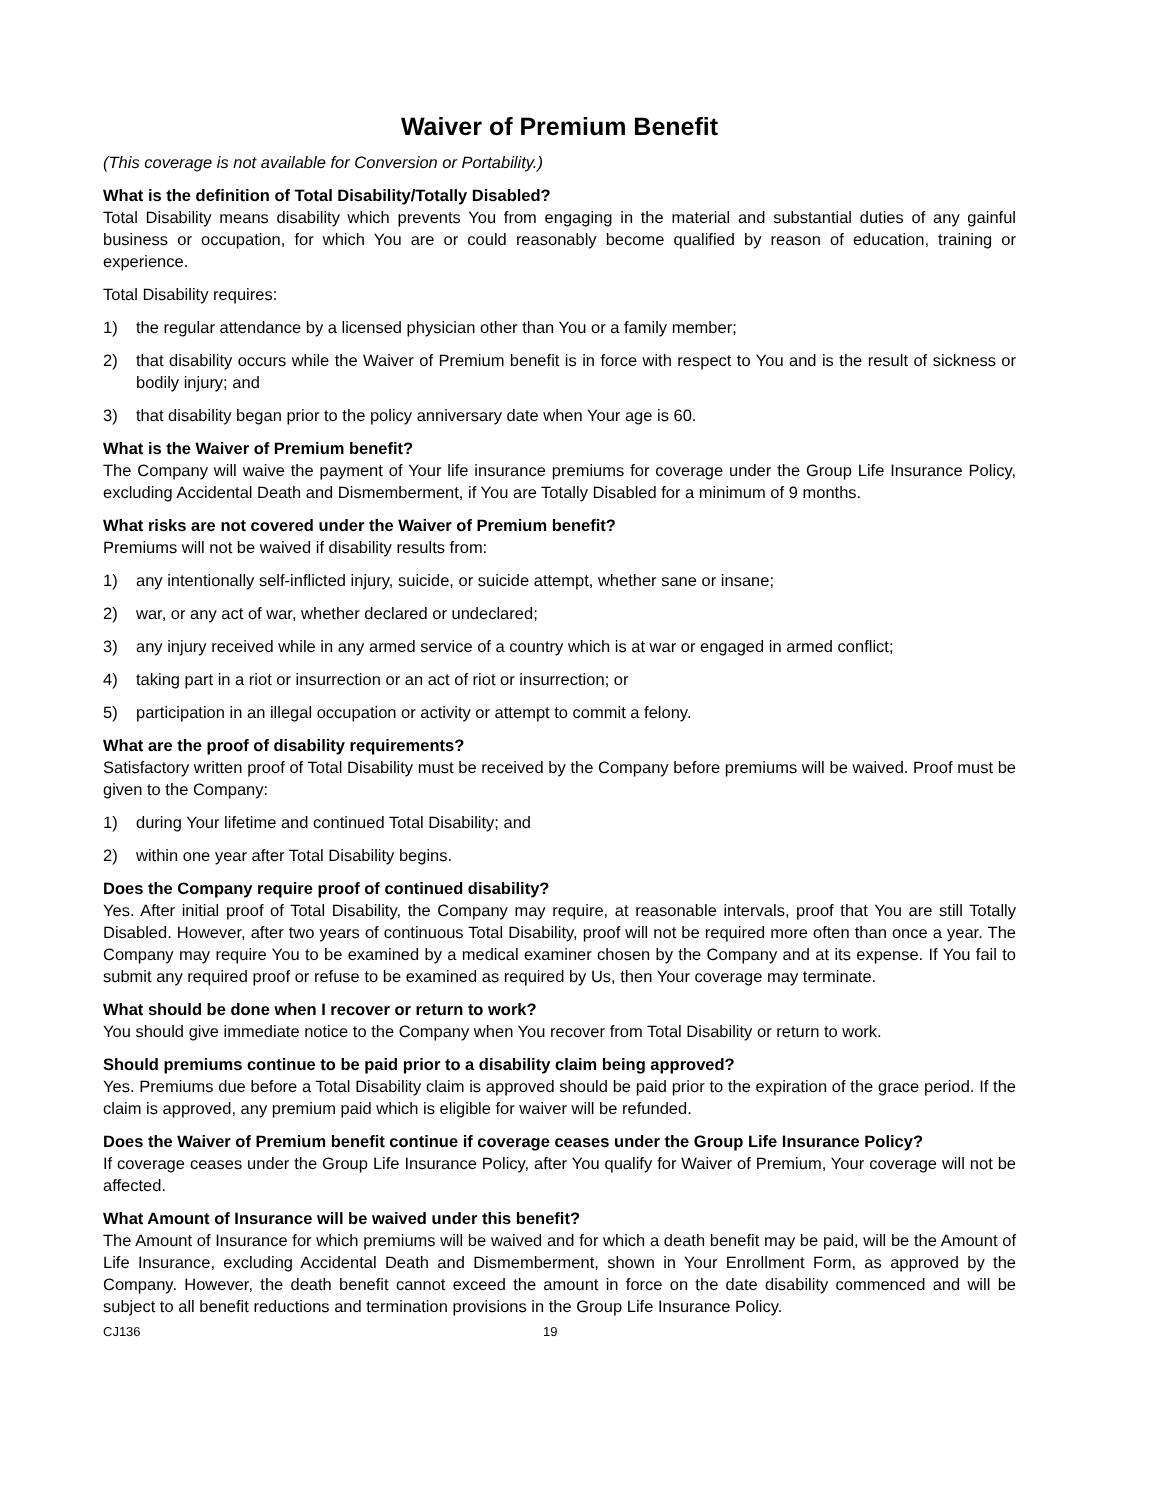Waiver of Premium Benefit
(This coverage is not available for Conversion or Portability.)
What is the definition of Total Disability/Totally Disabled?
Total Disability means disability which prevents You from engaging in the material and substantial duties of any gainful business or occupation, for which You are or could reasonably become qualified by reason of education, training or experience.
Total Disability requires:
1) the regular attendance by a licensed physician other than You or a family member;
2) that disability occurs while the Waiver of Premium benefit is in force with respect to You and is the result of sickness or bodily injury; and
3) that disability began prior to the policy anniversary date when Your age is 60.
What is the Waiver of Premium benefit?
The Company will waive the payment of Your life insurance premiums for coverage under the Group Life Insurance Policy, excluding Accidental Death and Dismemberment, if You are Totally Disabled for a minimum of 9 months.
What risks are not covered under the Waiver of Premium benefit?
Premiums will not be waived if disability results from:
1) any intentionally self-inflicted injury, suicide, or suicide attempt, whether sane or insane;
2) war, or any act of war, whether declared or undeclared;
3) any injury received while in any armed service of a country which is at war or engaged in armed conflict;
4) taking part in a riot or insurrection or an act of riot or insurrection; or
5) participation in an illegal occupation or activity or attempt to commit a felony.
What are the proof of disability requirements?
Satisfactory written proof of Total Disability must be received by the Company before premiums will be waived. Proof must be given to the Company:
1) during Your lifetime and continued Total Disability; and
2) within one year after Total Disability begins.
Does the Company require proof of continued disability?
Yes. After initial proof of Total Disability, the Company may require, at reasonable intervals, proof that You are still Totally Disabled. However, after two years of continuous Total Disability, proof will not be required more often than once a year. The Company may require You to be examined by a medical examiner chosen by the Company and at its expense. If You fail to submit any required proof or refuse to be examined as required by Us, then Your coverage may terminate.
What should be done when I recover or return to work?
You should give immediate notice to the Company when You recover from Total Disability or return to work.
Should premiums continue to be paid prior to a disability claim being approved?
Yes. Premiums due before a Total Disability claim is approved should be paid prior to the expiration of the grace period. If the claim is approved, any premium paid which is eligible for waiver will be refunded.
Does the Waiver of Premium benefit continue if coverage ceases under the Group Life Insurance Policy?
If coverage ceases under the Group Life Insurance Policy, after You qualify for Waiver of Premium, Your coverage will not be affected.
What Amount of Insurance will be waived under this benefit?
The Amount of Insurance for which premiums will be waived and for which a death benefit may be paid, will be the Amount of Life Insurance, excluding Accidental Death and Dismemberment, shown in Your Enrollment Form, as approved by the Company. However, the death benefit cannot exceed the amount in force on the date disability commenced and will be subject to all benefit reductions and termination provisions in the Group Life Insurance Policy.
CJ136 19